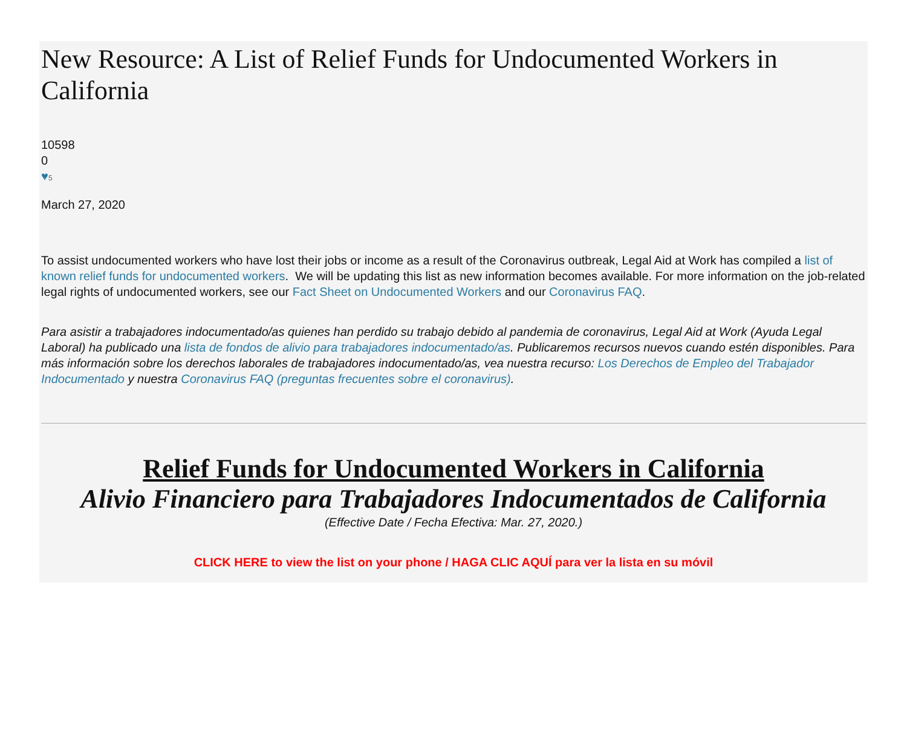New Resource: A List of Relief Funds for Undocumented Workers in California
10598
0
♥5
March 27, 2020
To assist undocumented workers who have lost their jobs or income as a result of the Coronavirus outbreak, Legal Aid at Work has compiled a list of known relief funds for undocumented workers. We will be updating this list as new information becomes available. For more information on the job-related legal rights of undocumented workers, see our Fact Sheet on Undocumented Workers and our Coronavirus FAQ.
Para asistir a trabajadores indocumentado/as quienes han perdido su trabajo debido al pandemia de coronavirus, Legal Aid at Work (Ayuda Legal Laboral) ha publicado una lista de fondos de alivio para trabajadores indocumentado/as. Publicaremos recursos nuevos cuando estén disponibles. Para más información sobre los derechos laborales de trabajadores indocumentado/as, vea nuestra recurso: Los Derechos de Empleo del Trabajador Indocumentado y nuestra Coronavirus FAQ (preguntas frecuentes sobre el coronavirus).
Relief Funds for Undocumented Workers in California
Alivio Financiero para Trabajadores Indocumentados de California
(Effective Date / Fecha Efectiva: Mar. 27, 2020.)
CLICK HERE to view the list on your phone / HAGA CLIC AQUÍ para ver la lista en su móvil